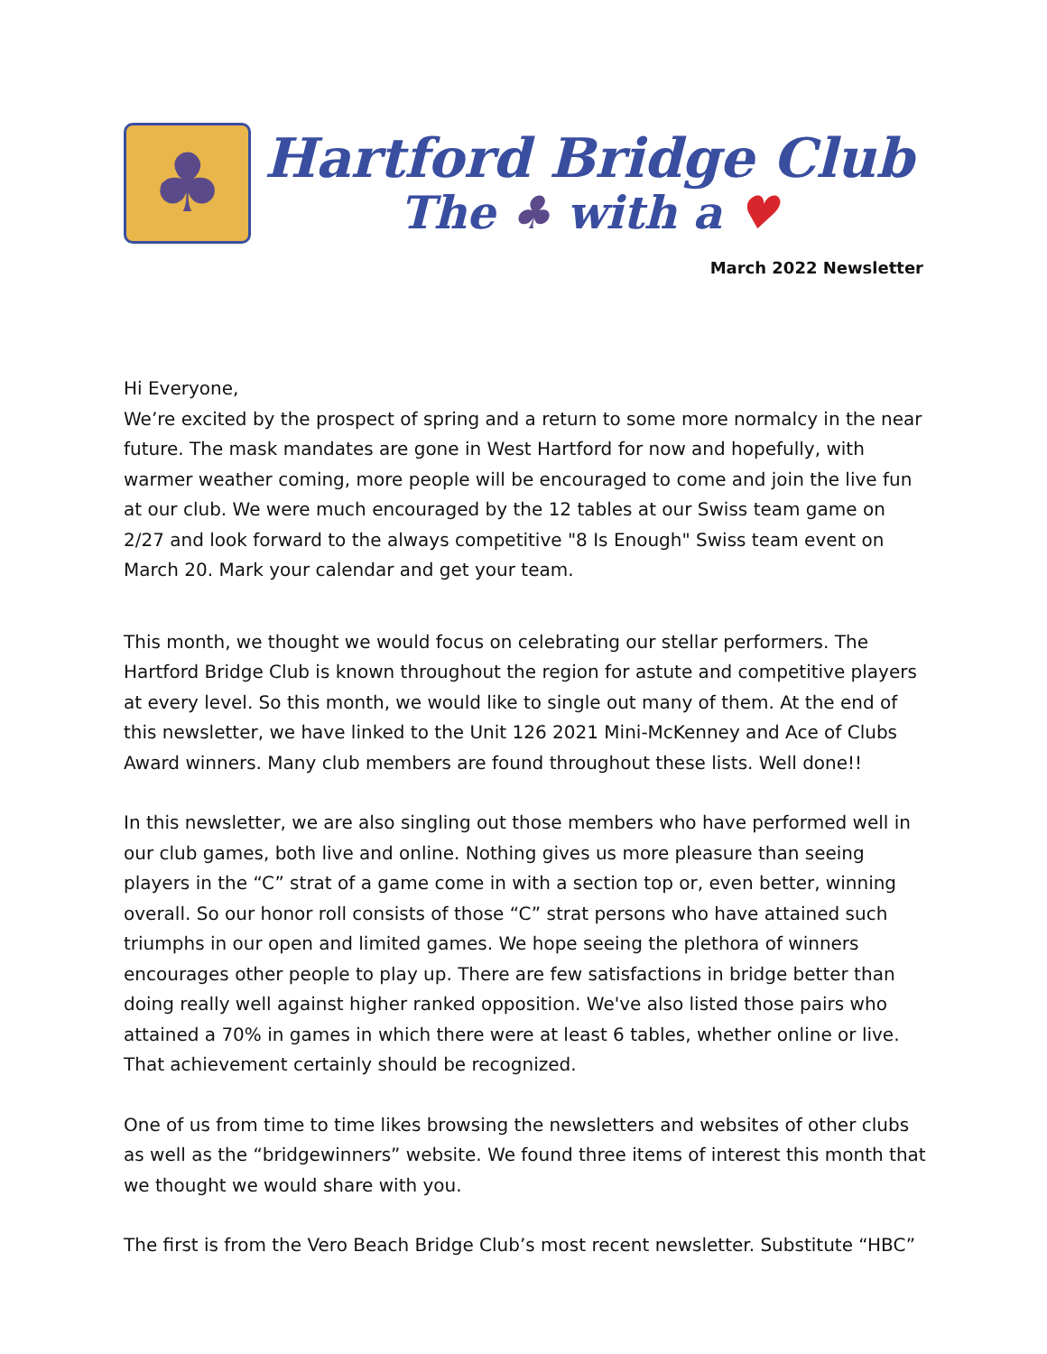♣
Hartford Bridge Club
The ♣ with a ♥
March 2022 Newsletter
Hi Everyone,
We’re excited by the prospect of spring and a return to some more normalcy in the near future. The mask mandates are gone in West Hartford for now and hopefully, with warmer weather coming, more people will be encouraged to come and join the live fun at our club. We were much encouraged by the 12 tables at our Swiss team game on 2/27 and look forward to the always competitive "8 Is Enough" Swiss team event on March 20. Mark your calendar and get your team.
This month, we thought we would focus on celebrating our stellar performers. The Hartford Bridge Club is known throughout the region for astute and competitive players at every level. So this month, we would like to single out many of them. At the end of this newsletter, we have linked to the Unit 126 2021 Mini-McKenney and Ace of Clubs Award winners. Many club members are found throughout these lists. Well done!!
In this newsletter, we are also singling out those members who have performed well in our club games, both live and online. Nothing gives us more pleasure than seeing players in the “C” strat of a game come in with a section top or, even better, winning overall. So our honor roll consists of those “C” strat persons who have attained such triumphs in our open and limited games. We hope seeing the plethora of winners encourages other people to play up. There are few satisfactions in bridge better than doing really well against higher ranked opposition. We've also listed those pairs who attained a 70% in games in which there were at least 6 tables, whether online or live. That achievement certainly should be recognized.
One of us from time to time likes browsing the newsletters and websites of other clubs as well as the “bridgewinners” website. We found three items of interest this month that we thought we would share with you.
The first is from the Vero Beach Bridge Club’s most recent newsletter. Substitute “HBC”